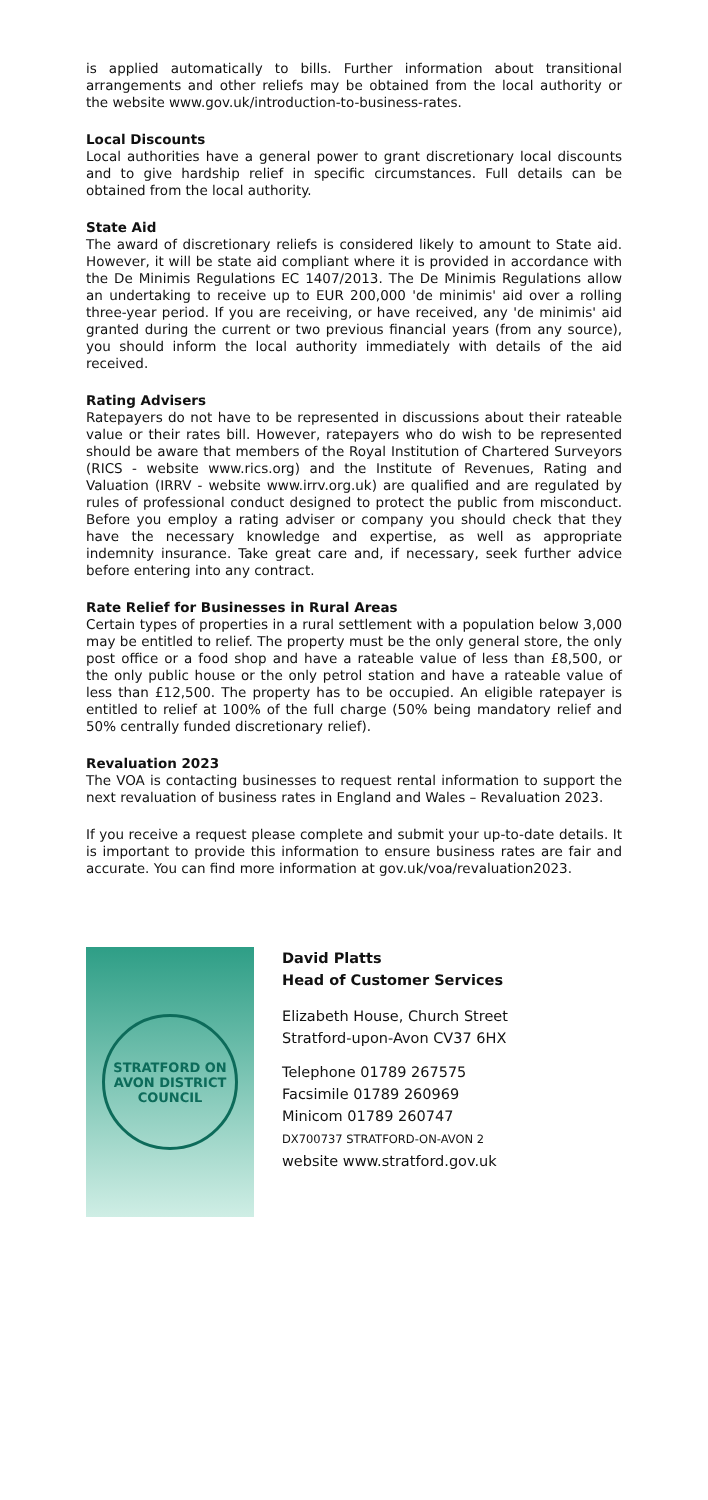is applied automatically to bills. Further information about transitional arrangements and other reliefs may be obtained from the local authority or the website www.gov.uk/introduction-to-business-rates.
Local Discounts
Local authorities have a general power to grant discretionary local discounts and to give hardship relief in specific circumstances. Full details can be obtained from the local authority.
State Aid
The award of discretionary reliefs is considered likely to amount to State aid. However, it will be state aid compliant where it is provided in accordance with the De Minimis Regulations EC 1407/2013. The De Minimis Regulations allow an undertaking to receive up to EUR 200,000 'de minimis' aid over a rolling three-year period. If you are receiving, or have received, any 'de minimis' aid granted during the current or two previous financial years (from any source), you should inform the local authority immediately with details of the aid received.
Rating Advisers
Ratepayers do not have to be represented in discussions about their rateable value or their rates bill. However, ratepayers who do wish to be represented should be aware that members of the Royal Institution of Chartered Surveyors (RICS - website www.rics.org) and the Institute of Revenues, Rating and Valuation (IRRV - website www.irrv.org.uk) are qualified and are regulated by rules of professional conduct designed to protect the public from misconduct. Before you employ a rating adviser or company you should check that they have the necessary knowledge and expertise, as well as appropriate indemnity insurance. Take great care and, if necessary, seek further advice before entering into any contract.
Rate Relief for Businesses in Rural Areas
Certain types of properties in a rural settlement with a population below 3,000 may be entitled to relief. The property must be the only general store, the only post office or a food shop and have a rateable value of less than £8,500, or the only public house or the only petrol station and have a rateable value of less than £12,500. The property has to be occupied. An eligible ratepayer is entitled to relief at 100% of the full charge (50% being mandatory relief and 50% centrally funded discretionary relief).
Revaluation 2023
The VOA is contacting businesses to request rental information to support the next revaluation of business rates in England and Wales – Revaluation 2023.
If you receive a request please complete and submit your up-to-date details. It is important to provide this information to ensure business rates are fair and accurate. You can find more information at gov.uk/voa/revaluation2023.
STRATFORD ON AVON DISTRICT COUNCIL
David Platts
Head of Customer Services
Elizabeth House, Church Street
Stratford-upon-Avon CV37 6HX
Telephone 01789 267575
Facsimile 01789 260969
Minicom 01789 260747
DX700737 STRATFORD-ON-AVON 2
website www.stratford.gov.uk